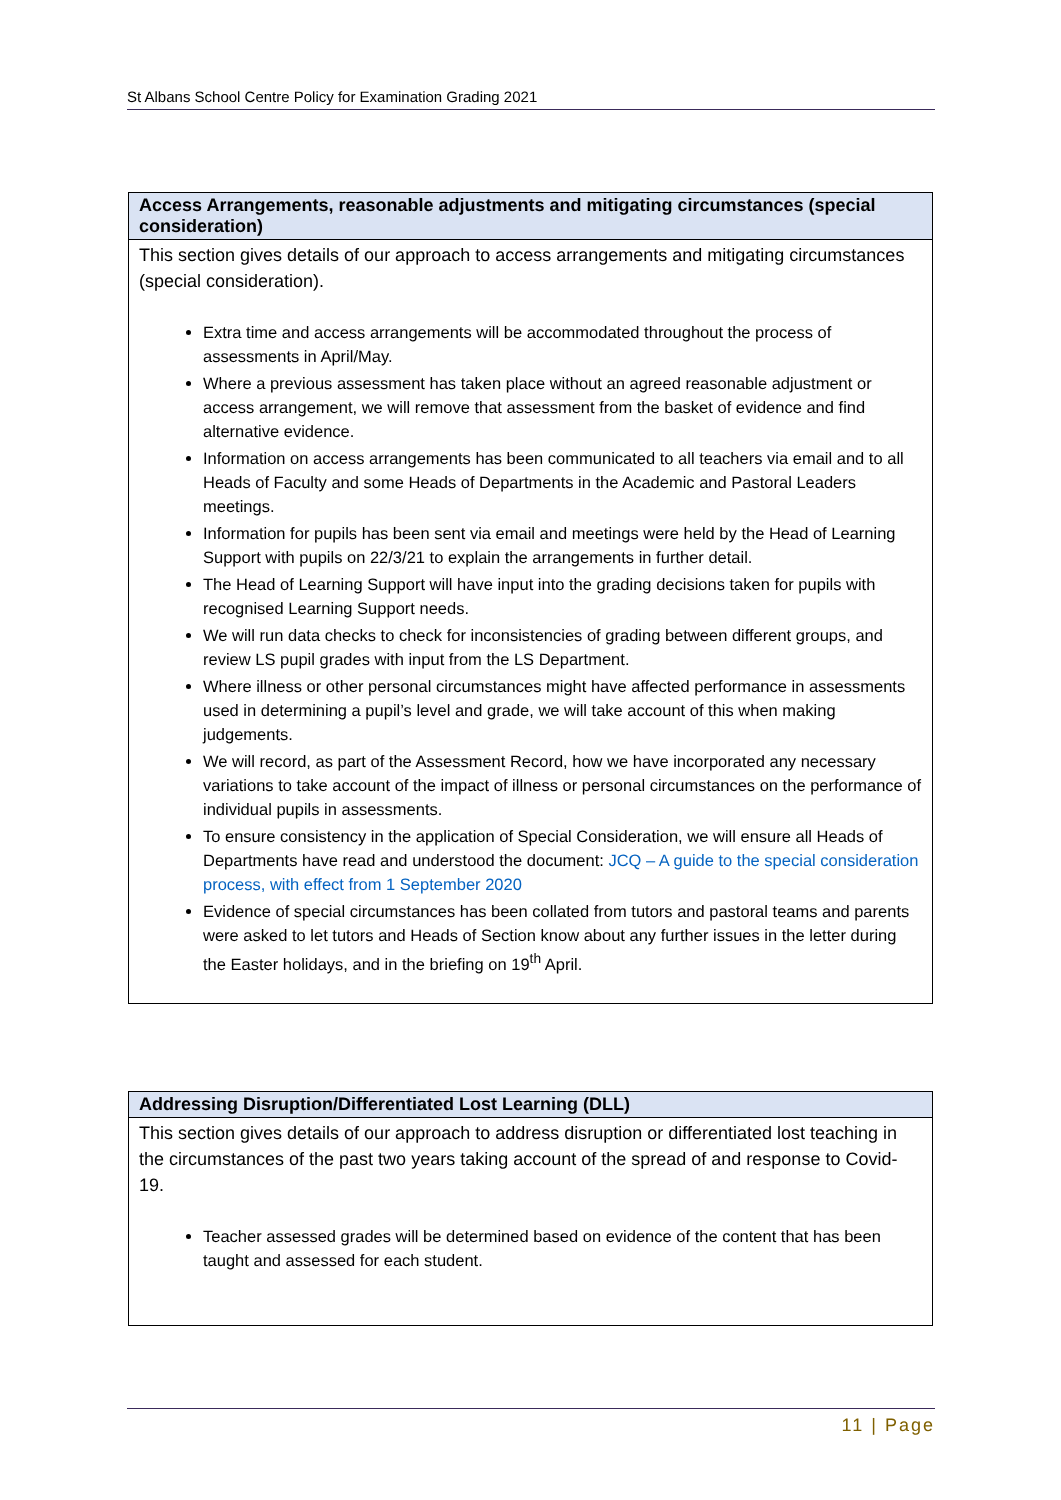St Albans School Centre Policy for Examination Grading 2021
| Access Arrangements, reasonable adjustments and mitigating circumstances (special consideration) |
| --- |
| This section gives details of our approach to access arrangements and mitigating circumstances (special consideration). Extra time and access arrangements will be accommodated throughout the process of assessments in April/May. Where a previous assessment has taken place without an agreed reasonable adjustment or access arrangement, we will remove that assessment from the basket of evidence and find alternative evidence. Information on access arrangements has been communicated to all teachers via email and to all Heads of Faculty and some Heads of Departments in the Academic and Pastoral Leaders meetings. Information for pupils has been sent via email and meetings were held by the Head of Learning Support with pupils on 22/3/21 to explain the arrangements in further detail. The Head of Learning Support will have input into the grading decisions taken for pupils with recognised Learning Support needs. We will run data checks to check for inconsistencies of grading between different groups, and review LS pupil grades with input from the LS Department. Where illness or other personal circumstances might have affected performance in assessments used in determining a pupil’s level and grade, we will take account of this when making judgements. We will record, as part of the Assessment Record, how we have incorporated any necessary variations to take account of the impact of illness or personal circumstances on the performance of individual pupils in assessments. To ensure consistency in the application of Special Consideration, we will ensure all Heads of Departments have read and understood the document: JCQ – A guide to the special consideration process, with effect from 1 September 2020 Evidence of special circumstances has been collated from tutors and pastoral teams and parents were asked to let tutors and Heads of Section know about any further issues in the letter during the Easter holidays, and in the briefing on 19<sup>th</sup> April. |
| Addressing Disruption/Differentiated Lost Learning (DLL) |
| --- |
| This section gives details of our approach to address disruption or differentiated lost teaching in the circumstances of the past two years taking account of the spread of and response to Covid-19. Teacher assessed grades will be determined based on evidence of the content that has been taught and assessed for each student. |
11 | Page